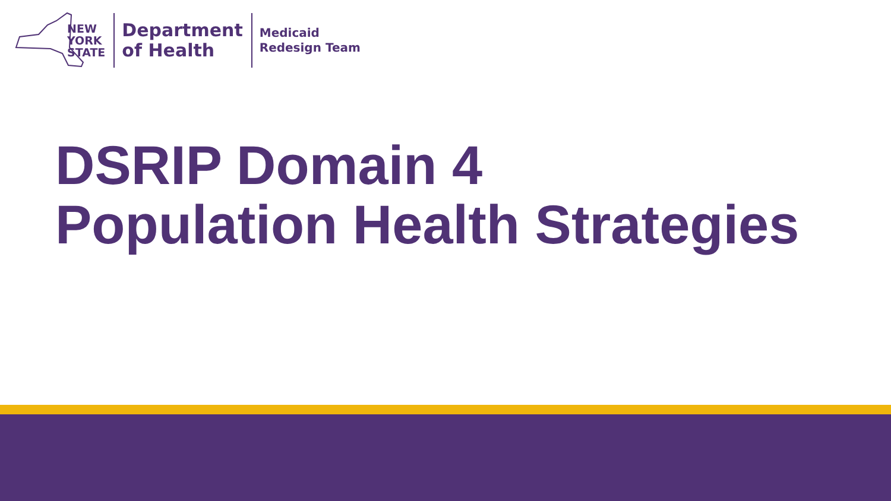NEW
YORK
STATE
Department
of Health
Medicaid
Redesign Team
DSRIP Domain 4
Population Health Strategies